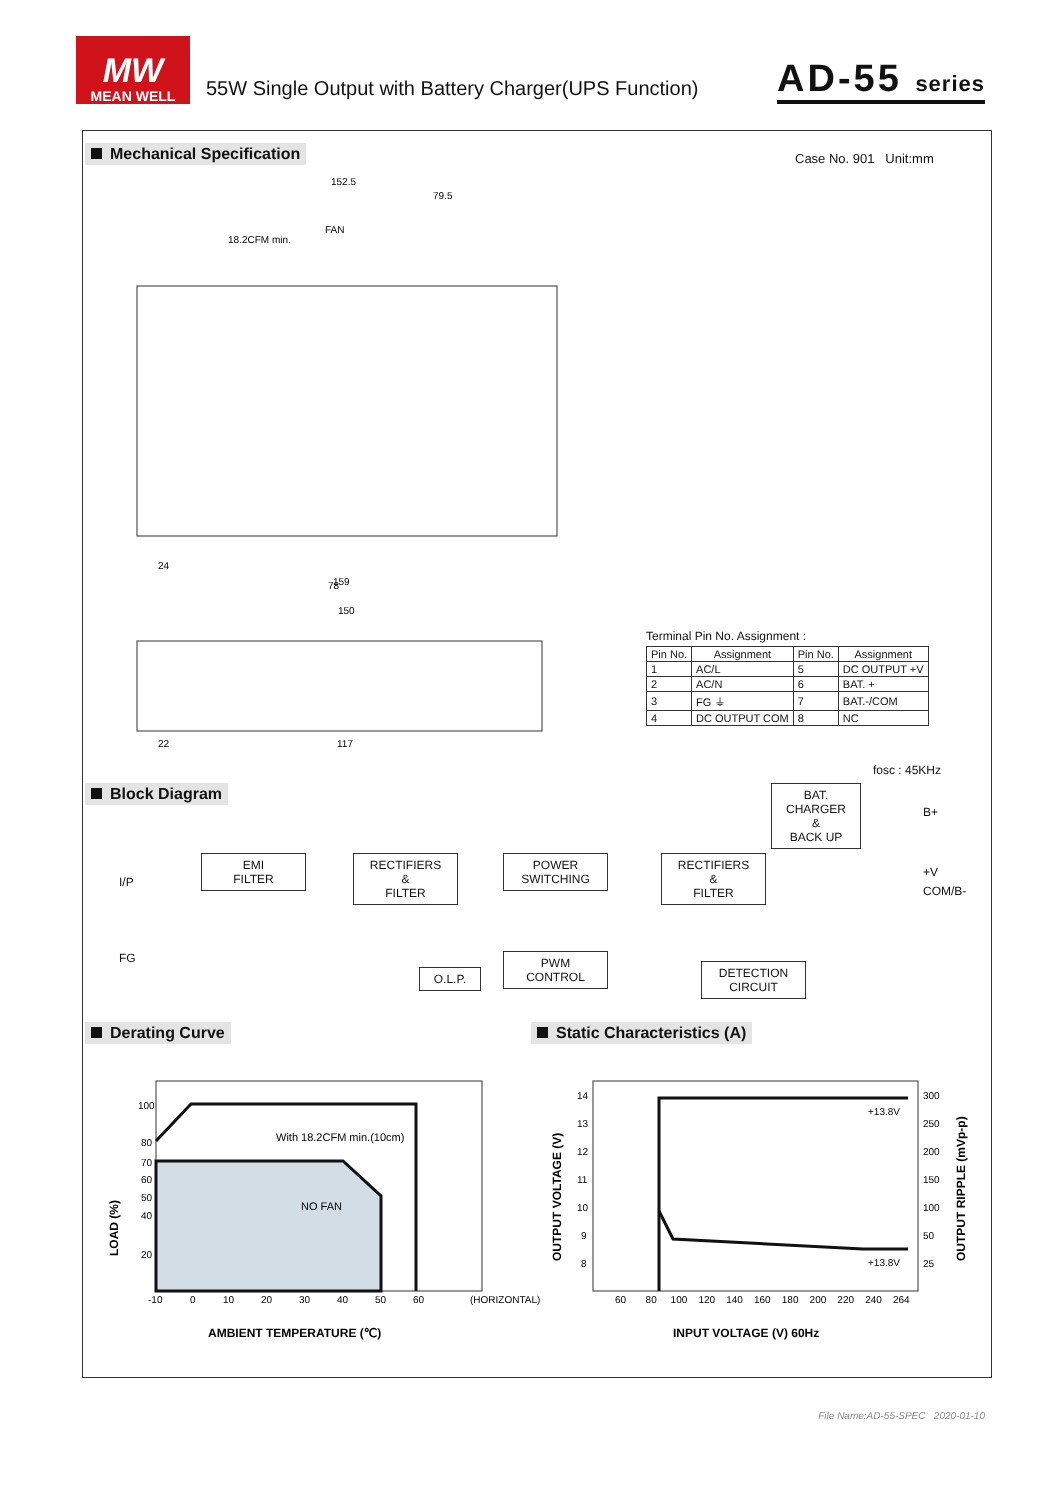MW
MEAN WELL
55W Single Output with Battery Charger(UPS Function)
AD-55 series
Mechanical Specification Case No. 901 Unit:mm
152.5
79.5
18.2CFM min.
FAN
78
24
159
150
117
22
Terminal Pin No. Assignment :
| Pin No. | Assignment | Pin No. | Assignment |
| --- | --- | --- | --- |
| 1 | AC/L | 5 | DC OUTPUT +V |
| 2 | AC/N | 6 | BAT. + |
| 3 | FG ⏚ | 7 | BAT.-/COM |
| 4 | DC OUTPUT COM | 8 | NC |
Block Diagram
fosc : 45KHz
I/P
FG
EMI
FILTER
RECTIFIERS
&
FILTER
POWER
SWITCHING
RECTIFIERS
&
FILTER
BAT. CHARGER
&
BACK UP
O.L.P.
PWM
CONTROL
DETECTION
CIRCUIT
B+
+V
COM/B-
Derating Curve Static Characteristics (A)
100
80
70
60
50
40
20
-10
0
10
20
30
40
50
60
(HORIZONTAL)
With 18.2CFM min.(10cm)
NO FAN
LOAD (%)
AMBIENT TEMPERATURE (℃)
14
13
12
11
10
9
8
300
250
200
150
100
50
25
+13.8V
+13.8V
60 80 100 120 140 160 180 200 220 240 264
OUTPUT VOLTAGE (V)
OUTPUT RIPPLE (mVp-p)
INPUT VOLTAGE (V) 60Hz
File Name:AD-55-SPEC 2020-01-10